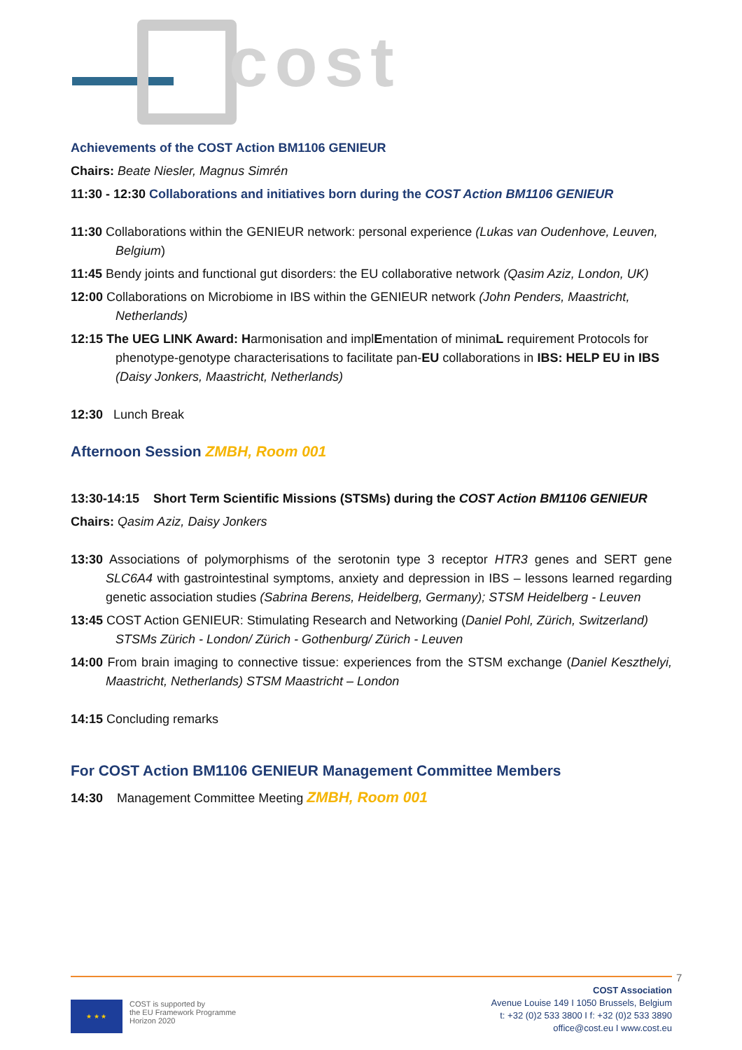cost
Achievements of the COST Action BM1106 GENIEUR
Chairs: Beate Niesler, Magnus Simrén
11:30 - 12:30 Collaborations and initiatives born during the COST Action BM1106 GENIEUR
11:30 Collaborations within the GENIEUR network: personal experience (Lukas van Oudenhove, Leuven, Belgium)
11:45 Bendy joints and functional gut disorders: the EU collaborative network (Qasim Aziz, London, UK)
12:00 Collaborations on Microbiome in IBS within the GENIEUR network (John Penders, Maastricht, Netherlands)
12:15 The UEG LINK Award: Harmonisation and implEmentation of minimaL requirement Protocols for phenotype-genotype characterisations to facilitate pan-EU collaborations in IBS: HELP EU in IBS (Daisy Jonkers, Maastricht, Netherlands)
12:30 Lunch Break
Afternoon Session ZMBH, Room 001
13:30-14:15 Short Term Scientific Missions (STSMs) during the COST Action BM1106 GENIEUR
Chairs: Qasim Aziz, Daisy Jonkers
13:30 Associations of polymorphisms of the serotonin type 3 receptor HTR3 genes and SERT gene SLC6A4 with gastrointestinal symptoms, anxiety and depression in IBS – lessons learned regarding genetic association studies (Sabrina Berens, Heidelberg, Germany); STSM Heidelberg - Leuven
13:45 COST Action GENIEUR: Stimulating Research and Networking (Daniel Pohl, Zürich, Switzerland) STSMs Zürich - London/ Zürich - Gothenburg/ Zürich - Leuven
14:00 From brain imaging to connective tissue: experiences from the STSM exchange (Daniel Keszthelyi, Maastricht, Netherlands) STSM Maastricht – London
14:15 Concluding remarks
For COST Action BM1106 GENIEUR Management Committee Members
14:30 Management Committee Meeting ZMBH, Room 001
★ ★ ★
COST is supported by
the EU Framework Programme
Horizon 2020
COST Association
Avenue Louise 149 I 1050 Brussels, Belgium
t: +32 (0)2 533 3800 I f: +32 (0)2 533 3890
office@cost.eu I www.cost.eu
7